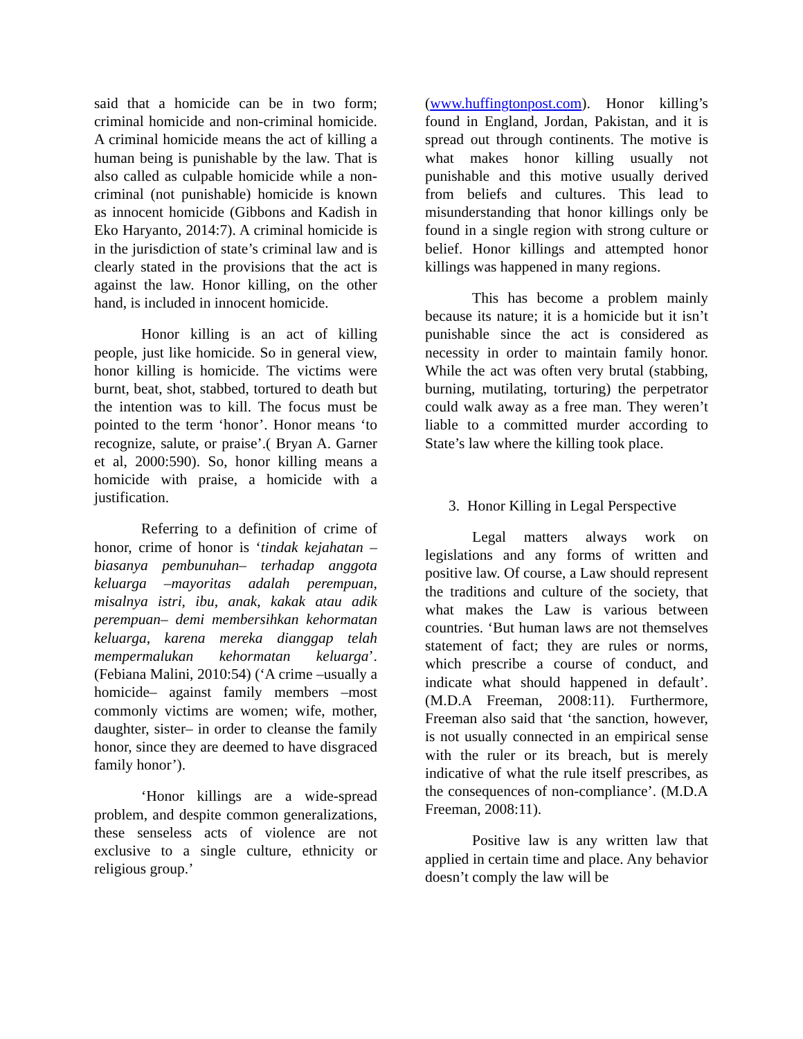said that a homicide can be in two form; criminal homicide and non-criminal homicide. A criminal homicide means the act of killing a human being is punishable by the law. That is also called as culpable homicide while a non-criminal (not punishable) homicide is known as innocent homicide (Gibbons and Kadish in Eko Haryanto, 2014:7). A criminal homicide is in the jurisdiction of state’s criminal law and is clearly stated in the provisions that the act is against the law. Honor killing, on the other hand, is included in innocent homicide.
Honor killing is an act of killing people, just like homicide. So in general view, honor killing is homicide. The victims were burnt, beat, shot, stabbed, tortured to death but the intention was to kill. The focus must be pointed to the term ‘honor’. Honor means ‘to recognize, salute, or praise’.( Bryan A. Garner et al, 2000:590). So, honor killing means a homicide with praise, a homicide with a justification.
Referring to a definition of crime of honor, crime of honor is ‘tindak kejahatan – biasanya pembunuhan– terhadap anggota keluarga –mayoritas adalah perempuan, misalnya istri, ibu, anak, kakak atau adik perempuan– demi membersihkan kehormatan keluarga, karena mereka dianggap telah mempermalukan kehormatan keluarga’. (Febiana Malini, 2010:54) (‘A crime –usually a homicide– against family members –most commonly victims are women; wife, mother, daughter, sister– in order to cleanse the family honor, since they are deemed to have disgraced family honor’).
‘Honor killings are a wide-spread problem, and despite common generalizations, these senseless acts of violence are not exclusive to a single culture, ethnicity or religious group.’
(www.huffingtonpost.com). Honor killing’s found in England, Jordan, Pakistan, and it is spread out through continents. The motive is what makes honor killing usually not punishable and this motive usually derived from beliefs and cultures. This lead to misunderstanding that honor killings only be found in a single region with strong culture or belief. Honor killings and attempted honor killings was happened in many regions.
This has become a problem mainly because its nature; it is a homicide but it isn’t punishable since the act is considered as necessity in order to maintain family honor. While the act was often very brutal (stabbing, burning, mutilating, torturing) the perpetrator could walk away as a free man. They weren’t liable to a committed murder according to State’s law where the killing took place.
3. Honor Killing in Legal Perspective
Legal matters always work on legislations and any forms of written and positive law. Of course, a Law should represent the traditions and culture of the society, that what makes the Law is various between countries. ‘But human laws are not themselves statement of fact; they are rules or norms, which prescribe a course of conduct, and indicate what should happened in default’. (M.D.A Freeman, 2008:11). Furthermore, Freeman also said that ‘the sanction, however, is not usually connected in an empirical sense with the ruler or its breach, but is merely indicative of what the rule itself prescribes, as the consequences of non-compliance’. (M.D.A Freeman, 2008:11).
Positive law is any written law that applied in certain time and place. Any behavior doesn’t comply the law will be